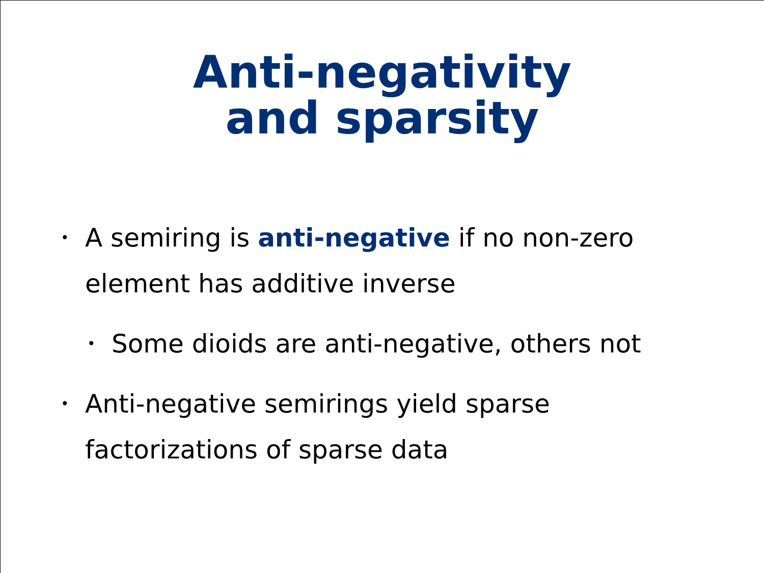Anti-negativity
and sparsity
• A semiring is anti-negative if no non-zero element has additive inverse
• Some dioids are anti-negative, others not
• Anti-negative semirings yield sparse factorizations of sparse data